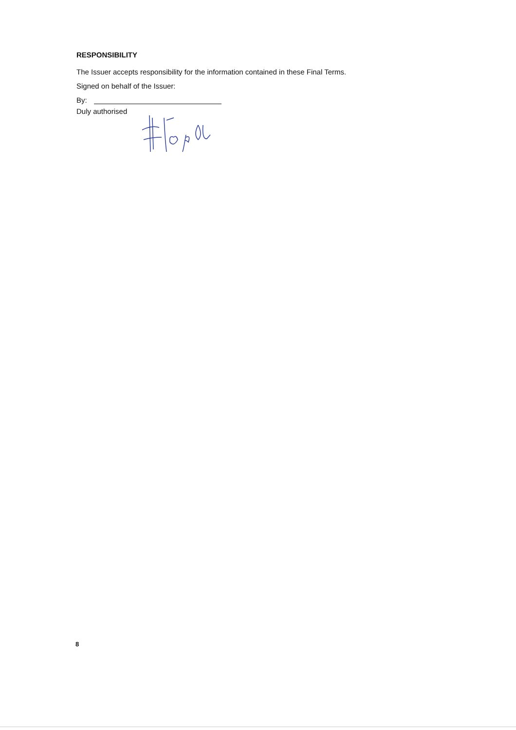RESPONSIBILITY
The Issuer accepts responsibility for the information contained in these Final Terms.
Signed on behalf of the Issuer:
By:
Duly authorised
8